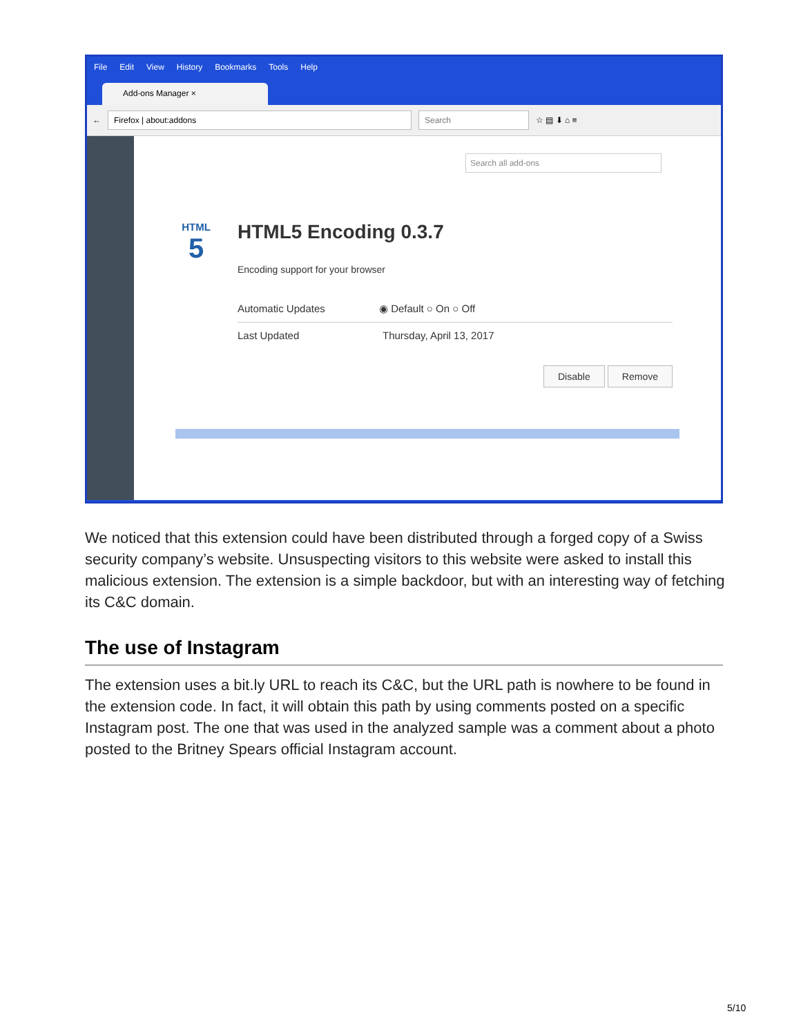File Edit View History Bookmarks Tools Help
Add-ons Manager ×
←
Firefox | about:addons Search
☆ ▤ ⬇ ⌂ ≡
Search all add-ons
HTML
5
HTML5 Encoding 0.3.7
Encoding support for your browser
Automatic Updates ◉ Default ○ On ○ Off
Last Updated Thursday, April 13, 2017
Disable Remove
We noticed that this extension could have been distributed through a forged copy of a Swiss security company’s website. Unsuspecting visitors to this website were asked to install this malicious extension. The extension is a simple backdoor, but with an interesting way of fetching its C&C domain.
The use of Instagram
The extension uses a bit.ly URL to reach its C&C, but the URL path is nowhere to be found in the extension code. In fact, it will obtain this path by using comments posted on a specific Instagram post. The one that was used in the analyzed sample was a comment about a photo posted to the Britney Spears official Instagram account.
5/10